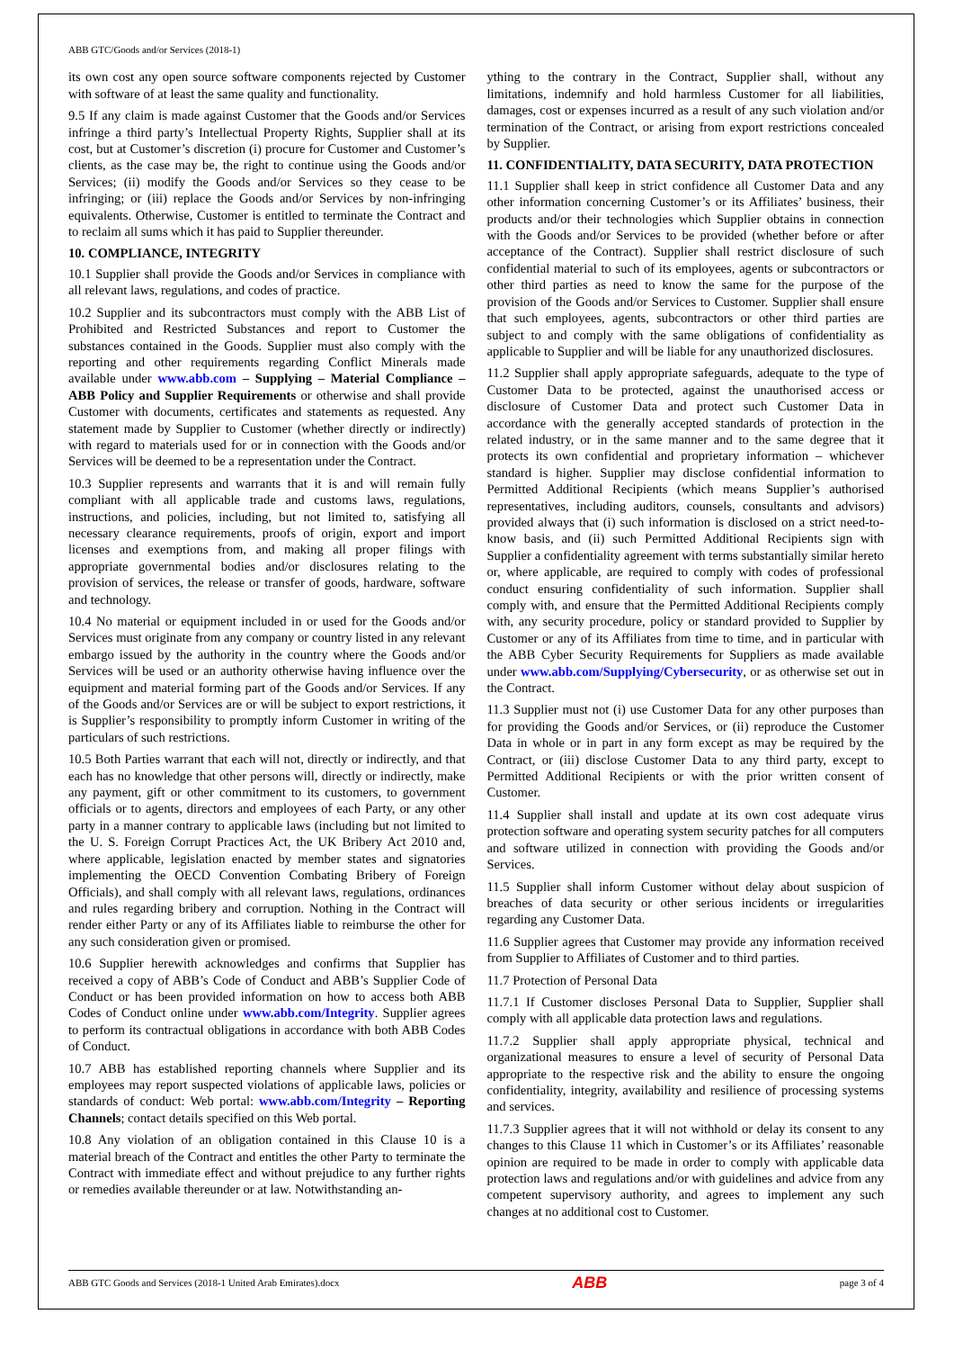ABB GTC/Goods and/or Services (2018-1)
its own cost any open source software components rejected by Customer with software of at least the same quality and functionality.
9.5 If any claim is made against Customer that the Goods and/or Services infringe a third party’s Intellectual Property Rights, Supplier shall at its cost, but at Customer’s discretion (i) procure for Customer and Customer’s clients, as the case may be, the right to continue using the Goods and/or Services; (ii) modify the Goods and/or Services so they cease to be infringing; or (iii) replace the Goods and/or Services by non-infringing equivalents. Otherwise, Customer is entitled to terminate the Contract and to reclaim all sums which it has paid to Supplier thereunder.
10. COMPLIANCE, INTEGRITY
10.1 Supplier shall provide the Goods and/or Services in compliance with all relevant laws, regulations, and codes of practice.
10.2 Supplier and its subcontractors must comply with the ABB List of Prohibited and Restricted Substances and report to Customer the substances contained in the Goods. Supplier must also comply with the reporting and other requirements regarding Conflict Minerals made available under www.abb.com – Supplying – Material Compliance – ABB Policy and Supplier Requirements or otherwise and shall provide Customer with documents, certificates and statements as requested. Any statement made by Supplier to Customer (whether directly or indirectly) with regard to materials used for or in connection with the Goods and/or Services will be deemed to be a representation under the Contract.
10.3 Supplier represents and warrants that it is and will remain fully compliant with all applicable trade and customs laws, regulations, instructions, and policies, including, but not limited to, satisfying all necessary clearance requirements, proofs of origin, export and import licenses and exemptions from, and making all proper filings with appropriate governmental bodies and/or disclosures relating to the provision of services, the release or transfer of goods, hardware, software and technology.
10.4 No material or equipment included in or used for the Goods and/or Services must originate from any company or country listed in any relevant embargo issued by the authority in the country where the Goods and/or Services will be used or an authority otherwise having influence over the equipment and material forming part of the Goods and/or Services. If any of the Goods and/or Services are or will be subject to export restrictions, it is Supplier’s responsibility to promptly inform Customer in writing of the particulars of such restrictions.
10.5 Both Parties warrant that each will not, directly or indirectly, and that each has no knowledge that other persons will, directly or indirectly, make any payment, gift or other commitment to its customers, to government officials or to agents, directors and employees of each Party, or any other party in a manner contrary to applicable laws (including but not limited to the U. S. Foreign Corrupt Practices Act, the UK Bribery Act 2010 and, where applicable, legislation enacted by member states and signatories implementing the OECD Convention Combating Bribery of Foreign Officials), and shall comply with all relevant laws, regulations, ordinances and rules regarding bribery and corruption. Nothing in the Contract will render either Party or any of its Affiliates liable to reimburse the other for any such consideration given or promised.
10.6 Supplier herewith acknowledges and confirms that Supplier has received a copy of ABB’s Code of Conduct and ABB’s Supplier Code of Conduct or has been provided information on how to access both ABB Codes of Conduct online under www.abb.com/Integrity. Supplier agrees to perform its contractual obligations in accordance with both ABB Codes of Conduct.
10.7 ABB has established reporting channels where Supplier and its employees may report suspected violations of applicable laws, policies or standards of conduct: Web portal: www.abb.com/Integrity – Reporting Channels; contact details specified on this Web portal.
10.8 Any violation of an obligation contained in this Clause 10 is a material breach of the Contract and entitles the other Party to terminate the Contract with immediate effect and without prejudice to any further rights or remedies available thereunder or at law. Notwithstanding an-
ything to the contrary in the Contract, Supplier shall, without any limitations, indemnify and hold harmless Customer for all liabilities, damages, cost or expenses incurred as a result of any such violation and/or termination of the Contract, or arising from export restrictions concealed by Supplier.
11. CONFIDENTIALITY, DATA SECURITY, DATA PROTECTION
11.1 Supplier shall keep in strict confidence all Customer Data and any other information concerning Customer’s or its Affiliates’ business, their products and/or their technologies which Supplier obtains in connection with the Goods and/or Services to be provided (whether before or after acceptance of the Contract). Supplier shall restrict disclosure of such confidential material to such of its employees, agents or subcontractors or other third parties as need to know the same for the purpose of the provision of the Goods and/or Services to Customer. Supplier shall ensure that such employees, agents, subcontractors or other third parties are subject to and comply with the same obligations of confidentiality as applicable to Supplier and will be liable for any unauthorized disclosures.
11.2 Supplier shall apply appropriate safeguards, adequate to the type of Customer Data to be protected, against the unauthorised access or disclosure of Customer Data and protect such Customer Data in accordance with the generally accepted standards of protection in the related industry, or in the same manner and to the same degree that it protects its own confidential and proprietary information – whichever standard is higher. Supplier may disclose confidential information to Permitted Additional Recipients (which means Supplier’s authorised representatives, including auditors, counsels, consultants and advisors) provided always that (i) such information is disclosed on a strict need-to-know basis, and (ii) such Permitted Additional Recipients sign with Supplier a confidentiality agreement with terms substantially similar hereto or, where applicable, are required to comply with codes of professional conduct ensuring confidentiality of such information. Supplier shall comply with, and ensure that the Permitted Additional Recipients comply with, any security procedure, policy or standard provided to Supplier by Customer or any of its Affiliates from time to time, and in particular with the ABB Cyber Security Requirements for Suppliers as made available under www.abb.com/Supplying/Cybersecurity, or as otherwise set out in the Contract.
11.3 Supplier must not (i) use Customer Data for any other purposes than for providing the Goods and/or Services, or (ii) reproduce the Customer Data in whole or in part in any form except as may be required by the Contract, or (iii) disclose Customer Data to any third party, except to Permitted Additional Recipients or with the prior written consent of Customer.
11.4 Supplier shall install and update at its own cost adequate virus protection software and operating system security patches for all computers and software utilized in connection with providing the Goods and/or Services.
11.5 Supplier shall inform Customer without delay about suspicion of breaches of data security or other serious incidents or irregularities regarding any Customer Data.
11.6 Supplier agrees that Customer may provide any information received from Supplier to Affiliates of Customer and to third parties.
11.7 Protection of Personal Data
11.7.1 If Customer discloses Personal Data to Supplier, Supplier shall comply with all applicable data protection laws and regulations.
11.7.2 Supplier shall apply appropriate physical, technical and organizational measures to ensure a level of security of Personal Data appropriate to the respective risk and the ability to ensure the ongoing confidentiality, integrity, availability and resilience of processing systems and services.
11.7.3 Supplier agrees that it will not withhold or delay its consent to any changes to this Clause 11 which in Customer’s or its Affiliates’ reasonable opinion are required to be made in order to comply with applicable data protection laws and regulations and/or with guidelines and advice from any competent supervisory authority, and agrees to implement any such changes at no additional cost to Customer.
ABB GTC Goods and Services (2018-1 United Arab Emirates).docx ABB page 3 of 4